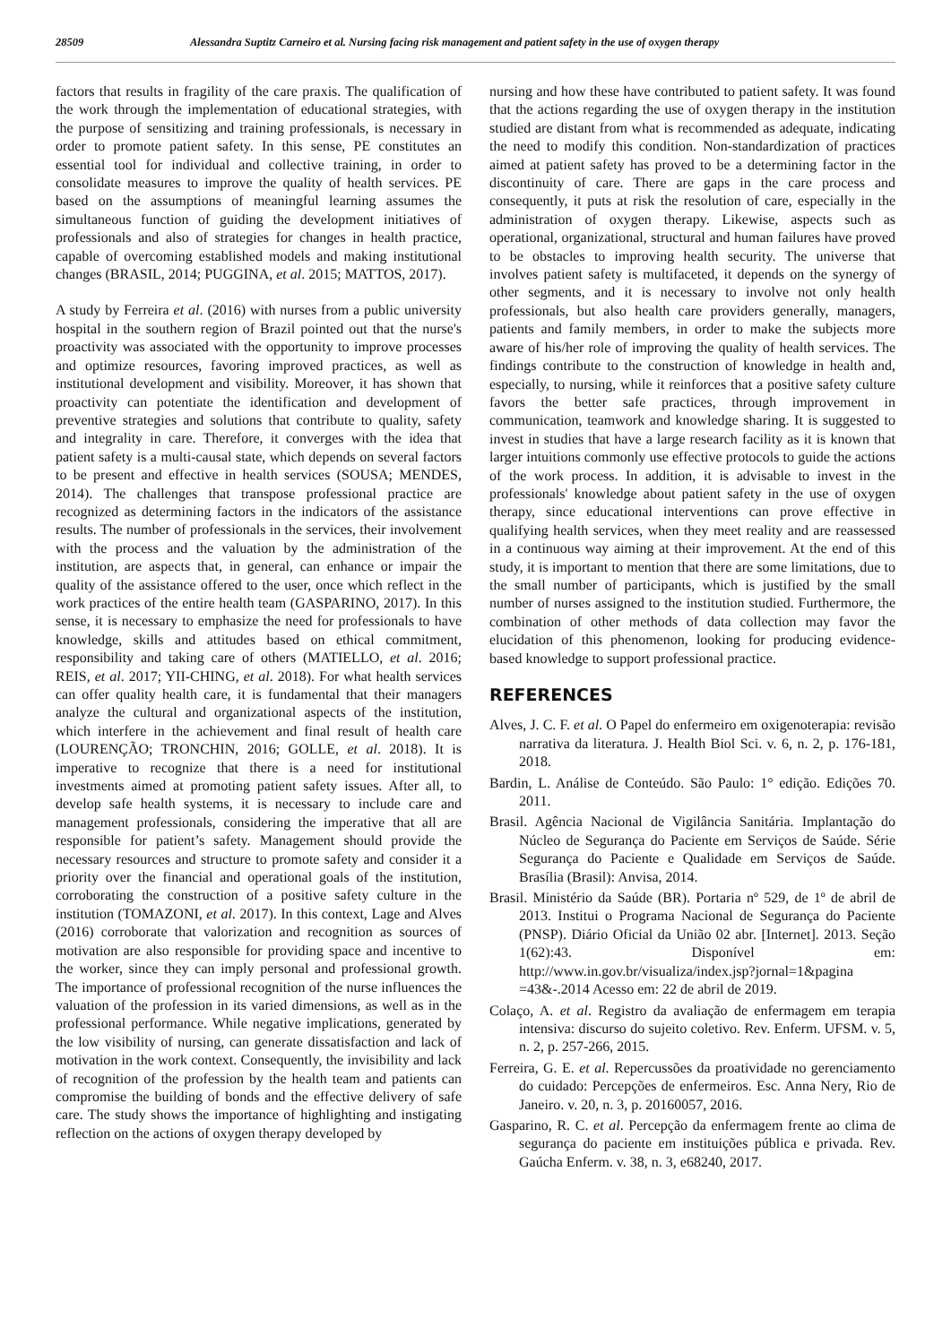28509 Alessandra Suptitz Carneiro et al. Nursing facing risk management and patient safety in the use of oxygen therapy
factors that results in fragility of the care praxis. The qualification of the work through the implementation of educational strategies, with the purpose of sensitizing and training professionals, is necessary in order to promote patient safety. In this sense, PE constitutes an essential tool for individual and collective training, in order to consolidate measures to improve the quality of health services. PE based on the assumptions of meaningful learning assumes the simultaneous function of guiding the development initiatives of professionals and also of strategies for changes in health practice, capable of overcoming established models and making institutional changes (BRASIL, 2014; PUGGINA, et al. 2015; MATTOS, 2017).
A study by Ferreira et al. (2016) with nurses from a public university hospital in the southern region of Brazil pointed out that the nurse's proactivity was associated with the opportunity to improve processes and optimize resources, favoring improved practices, as well as institutional development and visibility. Moreover, it has shown that proactivity can potentiate the identification and development of preventive strategies and solutions that contribute to quality, safety and integrality in care. Therefore, it converges with the idea that patient safety is a multi-causal state, which depends on several factors to be present and effective in health services (SOUSA; MENDES, 2014). The challenges that transpose professional practice are recognized as determining factors in the indicators of the assistance results. The number of professionals in the services, their involvement with the process and the valuation by the administration of the institution, are aspects that, in general, can enhance or impair the quality of the assistance offered to the user, once which reflect in the work practices of the entire health team (GASPARINO, 2017). In this sense, it is necessary to emphasize the need for professionals to have knowledge, skills and attitudes based on ethical commitment, responsibility and taking care of others (MATIELLO, et al. 2016; REIS, et al. 2017; YII-CHING, et al. 2018). For what health services can offer quality health care, it is fundamental that their managers analyze the cultural and organizational aspects of the institution, which interfere in the achievement and final result of health care (LOURENÇÃO; TRONCHIN, 2016; GOLLE, et al. 2018). It is imperative to recognize that there is a need for institutional investments aimed at promoting patient safety issues. After all, to develop safe health systems, it is necessary to include care and management professionals, considering the imperative that all are responsible for patient’s safety. Management should provide the necessary resources and structure to promote safety and consider it a priority over the financial and operational goals of the institution, corroborating the construction of a positive safety culture in the institution (TOMAZONI, et al. 2017). In this context, Lage and Alves (2016) corroborate that valorization and recognition as sources of motivation are also responsible for providing space and incentive to the worker, since they can imply personal and professional growth. The importance of professional recognition of the nurse influences the valuation of the profession in its varied dimensions, as well as in the professional performance. While negative implications, generated by the low visibility of nursing, can generate dissatisfaction and lack of motivation in the work context. Consequently, the invisibility and lack of recognition of the profession by the health team and patients can compromise the building of bonds and the effective delivery of safe care. The study shows the importance of highlighting and instigating reflection on the actions of oxygen therapy developed by
nursing and how these have contributed to patient safety. It was found that the actions regarding the use of oxygen therapy in the institution studied are distant from what is recommended as adequate, indicating the need to modify this condition. Non-standardization of practices aimed at patient safety has proved to be a determining factor in the discontinuity of care. There are gaps in the care process and consequently, it puts at risk the resolution of care, especially in the administration of oxygen therapy. Likewise, aspects such as operational, organizational, structural and human failures have proved to be obstacles to improving health security. The universe that involves patient safety is multifaceted, it depends on the synergy of other segments, and it is necessary to involve not only health professionals, but also health care providers generally, managers, patients and family members, in order to make the subjects more aware of his/her role of improving the quality of health services. The findings contribute to the construction of knowledge in health and, especially, to nursing, while it reinforces that a positive safety culture favors the better safe practices, through improvement in communication, teamwork and knowledge sharing. It is suggested to invest in studies that have a large research facility as it is known that larger intuitions commonly use effective protocols to guide the actions of the work process. In addition, it is advisable to invest in the professionals' knowledge about patient safety in the use of oxygen therapy, since educational interventions can prove effective in qualifying health services, when they meet reality and are reassessed in a continuous way aiming at their improvement. At the end of this study, it is important to mention that there are some limitations, due to the small number of participants, which is justified by the small number of nurses assigned to the institution studied. Furthermore, the combination of other methods of data collection may favor the elucidation of this phenomenon, looking for producing evidence-based knowledge to support professional practice.
REFERENCES
Alves, J. C. F. et al. O Papel do enfermeiro em oxigenoterapia: revisão narrativa da literatura. J. Health Biol Sci. v. 6, n. 2, p. 176-181, 2018.
Bardin, L. Análise de Conteúdo. São Paulo: 1° edição. Edições 70. 2011.
Brasil. Agência Nacional de Vigilância Sanitária. Implantação do Núcleo de Segurança do Paciente em Serviços de Saúde. Série Segurança do Paciente e Qualidade em Serviços de Saúde. Brasília (Brasil): Anvisa, 2014.
Brasil. Ministério da Saúde (BR). Portaria nº 529, de 1º de abril de 2013. Institui o Programa Nacional de Segurança do Paciente (PNSP). Diário Oficial da União 02 abr. [Internet]. 2013. Seção 1(62):43. Disponível em: http://www.in.gov.br/visualiza/index.jsp?jornal=1&pagina =43&-.2014 Acesso em: 22 de abril de 2019.
Colaço, A. et al. Registro da avaliação de enfermagem em terapia intensiva: discurso do sujeito coletivo. Rev. Enferm. UFSM. v. 5, n. 2, p. 257-266, 2015.
Ferreira, G. E. et al. Repercussões da proatividade no gerenciamento do cuidado: Percepções de enfermeiros. Esc. Anna Nery, Rio de Janeiro. v. 20, n. 3, p. 20160057, 2016.
Gasparino, R. C. et al. Percepção da enfermagem frente ao clima de segurança do paciente em instituições pública e privada. Rev. Gaúcha Enferm. v. 38, n. 3, e68240, 2017.